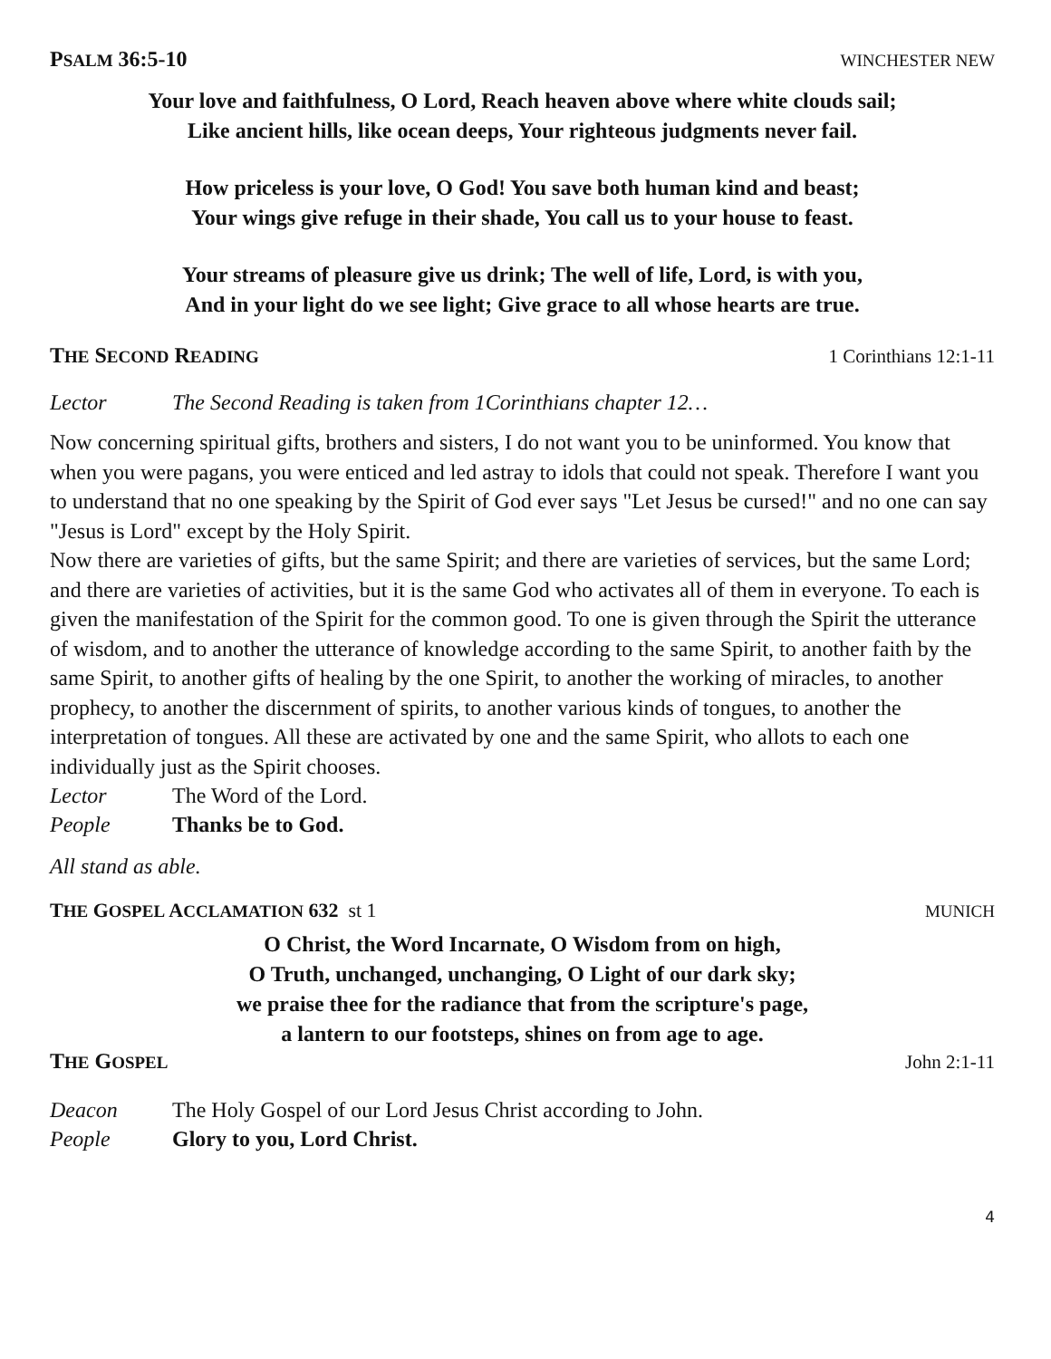PSALM 36:5-10 WINCHESTER NEW
Your love and faithfulness, O Lord, Reach heaven above where white clouds sail;
Like ancient hills, like ocean deeps, Your righteous judgments never fail.
How priceless is your love, O God! You save both human kind and beast;
Your wings give refuge in their shade, You call us to your house to feast.
Your streams of pleasure give us drink; The well of life, Lord, is with you,
And in your light do we see light; Give grace to all whose hearts are true.
THE SECOND READING 1 Corinthians 12:1-11
Lector The Second Reading is taken from 1Corinthians chapter 12…
Now concerning spiritual gifts, brothers and sisters, I do not want you to be uninformed. You know that when you were pagans, you were enticed and led astray to idols that could not speak. Therefore I want you to understand that no one speaking by the Spirit of God ever says "Let Jesus be cursed!" and no one can say "Jesus is Lord" except by the Holy Spirit.
Now there are varieties of gifts, but the same Spirit; and there are varieties of services, but the same Lord; and there are varieties of activities, but it is the same God who activates all of them in everyone. To each is given the manifestation of the Spirit for the common good. To one is given through the Spirit the utterance of wisdom, and to another the utterance of knowledge according to the same Spirit, to another faith by the same Spirit, to another gifts of healing by the one Spirit, to another the working of miracles, to another prophecy, to another the discernment of spirits, to another various kinds of tongues, to another the interpretation of tongues. All these are activated by one and the same Spirit, who allots to each one individually just as the Spirit chooses.
Lector The Word of the Lord.
People Thanks be to God.
All stand as able.
THE GOSPEL ACCLAMATION 632 st 1 MUNICH
O Christ, the Word Incarnate, O Wisdom from on high,
O Truth, unchanged, unchanging, O Light of our dark sky;
we praise thee for the radiance that from the scripture's page,
a lantern to our footsteps, shines on from age to age.
THE GOSPEL John 2:1-11
Deacon The Holy Gospel of our Lord Jesus Christ according to John.
People Glory to you, Lord Christ.
4